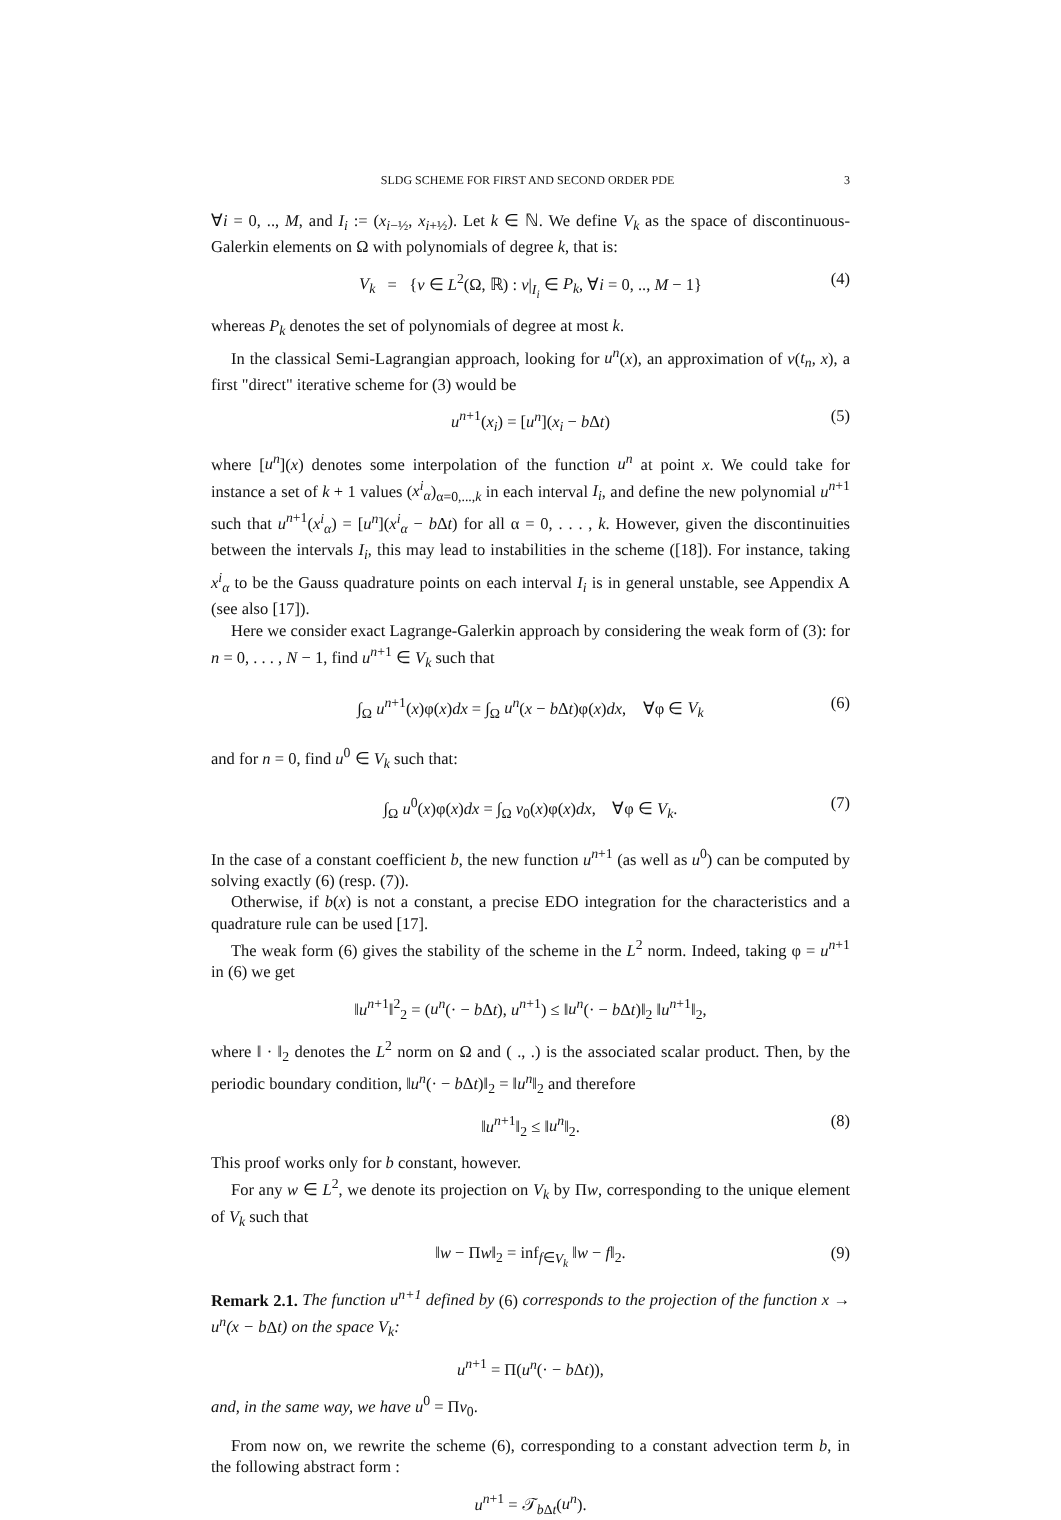SLDG SCHEME FOR FIRST AND SECOND ORDER PDE 3
∀i = 0, .., M, and I<sub>i</sub> := (x<sub>i−½</sub>, x<sub>i+½</sub>). Let k ∈ ℕ. We define V<sub>k</sub> as the space of discontinuous-Galerkin elements on Ω with polynomials of degree k, that is:
V<sub>k</sub> = {v ∈ L<sup>2</sup>(Ω, ℝ) : v|<sub>I<sub>i</sub></sub> ∈ P<sub>k</sub>, ∀i = 0, .., M − 1} (4)
whereas P<sub>k</sub> denotes the set of polynomials of degree at most k.
In the classical Semi-Lagrangian approach, looking for u<sup>n</sup>(x), an approximation of v(t<sub>n</sub>, x), a first "direct" iterative scheme for (3) would be
u<sup>n+1</sup>(x<sub>i</sub>) = [u<sup>n</sup>](x<sub>i</sub> − b Δt) (5)
where [u<sup>n</sup>](x) denotes some interpolation of the function u<sup>n</sup> at point x. We could take for instance a set of k + 1 values (x<sup>i</sup><sub>α</sub>)<sub>α=0,...,k</sub> in each interval I<sub>i</sub>, and define the new polynomial u<sup>n+1</sup> such that u<sup>n+1</sup>(x<sup>i</sup><sub>α</sub>) = [u<sup>n</sup>](x<sup>i</sup><sub>α</sub> − b Δt) for all α = 0, . . . , k. However, given the discontinuities between the intervals I<sub>i</sub>, this may lead to instabilities in the scheme ([18]). For instance, taking x<sup>i</sup><sub>α</sub> to be the Gauss quadrature points on each interval I<sub>i</sub> is in general unstable, see Appendix A (see also [17]).
Here we consider exact Lagrange-Galerkin approach by considering the weak form of (3): for n = 0, . . . , N − 1, find u<sup>n+1</sup> ∈ V<sub>k</sub> such that
∫<sub>Ω</sub> u<sup>n+1</sup>(x)φ(x)dx = ∫<sub>Ω</sub> u<sup>n</sup>(x − b Δt)φ(x)dx, ∀φ ∈ V<sub>k</sub> (6)
and for n = 0, find u<sup>0</sup> ∈ V<sub>k</sub> such that:
∫<sub>Ω</sub> u<sup>0</sup>(x)φ(x)dx = ∫<sub>Ω</sub> v<sub>0</sub>(x)φ(x)dx, ∀φ ∈ V<sub>k</sub>. (7)
In the case of a constant coefficient b, the new function u<sup>n+1</sup> (as well as u<sup>0</sup>) can be computed by solving exactly (6) (resp. (7)).
Otherwise, if b(x) is not a constant, a precise EDO integration for the characteristics and a quadrature rule can be used [17].
The weak form (6) gives the stability of the scheme in the L<sup>2</sup> norm. Indeed, taking φ = u<sup>n+1</sup> in (6) we get
‖u<sup>n+1</sup>‖<sup>2</sup><sub>2</sub> = (u<sup>n</sup>(· − b Δt), u<sup>n+1</sup>) ≤ ‖u<sup>n</sup>(· − b Δt)‖<sub>2</sub> ‖u<sup>n+1</sup>‖<sub>2</sub>,
where ‖ · ‖<sub>2</sub> denotes the L<sup>2</sup> norm on Ω and ( ., .) is the associated scalar product. Then, by the periodic boundary condition, ‖u<sup>n</sup>(· − b Δt)‖<sub>2</sub> = ‖u<sup>n</sup>‖<sub>2</sub> and therefore
‖u<sup>n+1</sup>‖<sub>2</sub> ≤ ‖u<sup>n</sup>‖<sub>2</sub>. (8)
This proof works only for b constant, however.
For any w ∈ L<sup>2</sup>, we denote its projection on V<sub>k</sub> by Πw, corresponding to the unique element of V<sub>k</sub> such that
‖w − Πw‖<sub>2</sub> = inf<sub>f∈V<sub>k</sub></sub> ‖w − f‖<sub>2</sub>. (9)
Remark 2.1. The function u<sup>n+1</sup> defined by (6) corresponds to the projection of the function x → u<sup>n</sup>(x − b Δt) on the space V<sub>k</sub>:
u<sup>n+1</sup> = Π(u<sup>n</sup>(· − b Δt)),
and, in the same way, we have u<sup>0</sup> = Πv<sub>0</sub>.
From now on, we rewrite the scheme (6), corresponding to a constant advection term b, in the following abstract form :
u<sup>n+1</sup> = 𝒯<sub>b Δt</sub>(u<sup>n</sup>).